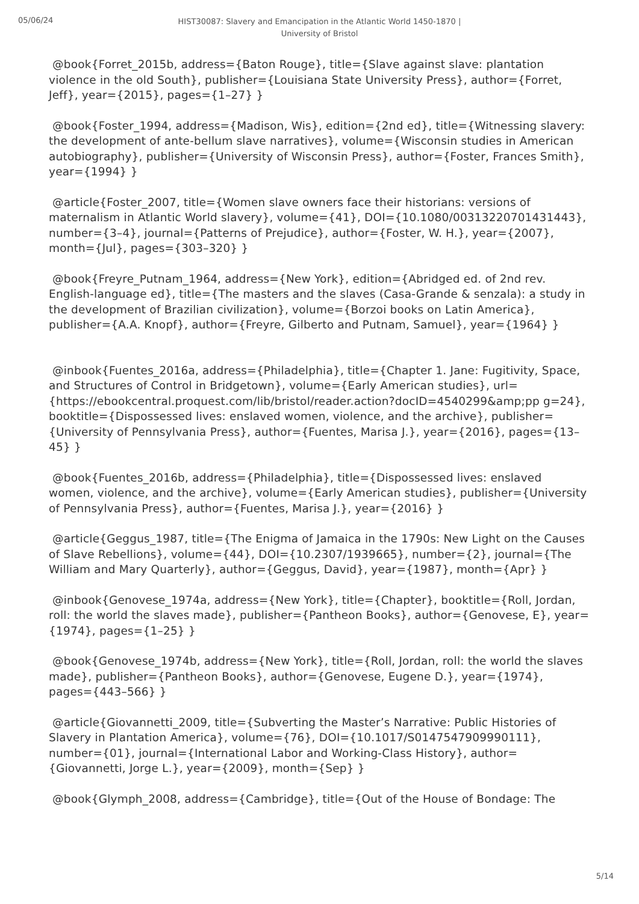05/06/24
HIST30087: Slavery and Emancipation in the Atlantic World 1450-1870 |
University of Bristol
@book{Forret_2015b, address={Baton Rouge}, title={Slave against slave: plantation violence in the old South}, publisher={Louisiana State University Press}, author={Forret, Jeff}, year={2015}, pages={1–27} }
@book{Foster_1994, address={Madison, Wis}, edition={2nd ed}, title={Witnessing slavery: the development of ante-bellum slave narratives}, volume={Wisconsin studies in American autobiography}, publisher={University of Wisconsin Press}, author={Foster, Frances Smith}, year={1994} }
@article{Foster_2007, title={Women slave owners face their historians: versions of maternalism in Atlantic World slavery}, volume={41}, DOI={10.1080/00313220701431443}, number={3–4}, journal={Patterns of Prejudice}, author={Foster, W. H.}, year={2007}, month={Jul}, pages={303–320} }
@book{Freyre_Putnam_1964, address={New York}, edition={Abridged ed. of 2nd rev. English-language ed}, title={The masters and the slaves (Casa-Grande & senzala): a study in the development of Brazilian civilization}, volume={Borzoi books on Latin America}, publisher={A.A. Knopf}, author={Freyre, Gilberto and Putnam, Samuel}, year={1964} }
@inbook{Fuentes_2016a, address={Philadelphia}, title={Chapter 1. Jane: Fugitivity, Space, and Structures of Control in Bridgetown}, volume={Early American studies}, url={https://ebookcentral.proquest.com/lib/bristol/reader.action?docID=4540299&amp;pp g=24}, booktitle={Dispossessed lives: enslaved women, violence, and the archive}, publisher={University of Pennsylvania Press}, author={Fuentes, Marisa J.}, year={2016}, pages={13–45} }
@book{Fuentes_2016b, address={Philadelphia}, title={Dispossessed lives: enslaved women, violence, and the archive}, volume={Early American studies}, publisher={University of Pennsylvania Press}, author={Fuentes, Marisa J.}, year={2016} }
@article{Geggus_1987, title={The Enigma of Jamaica in the 1790s: New Light on the Causes of Slave Rebellions}, volume={44}, DOI={10.2307/1939665}, number={2}, journal={The William and Mary Quarterly}, author={Geggus, David}, year={1987}, month={Apr} }
@inbook{Genovese_1974a, address={New York}, title={Chapter}, booktitle={Roll, Jordan, roll: the world the slaves made}, publisher={Pantheon Books}, author={Genovese, E}, year={1974}, pages={1–25} }
@book{Genovese_1974b, address={New York}, title={Roll, Jordan, roll: the world the slaves made}, publisher={Pantheon Books}, author={Genovese, Eugene D.}, year={1974}, pages={443–566} }
@article{Giovannetti_2009, title={Subverting the Master’s Narrative: Public Histories of Slavery in Plantation America}, volume={76}, DOI={10.1017/S0147547909990111}, number={01}, journal={International Labor and Working-Class History}, author={Giovannetti, Jorge L.}, year={2009}, month={Sep} }
@book{Glymph_2008, address={Cambridge}, title={Out of the House of Bondage: The
5/14